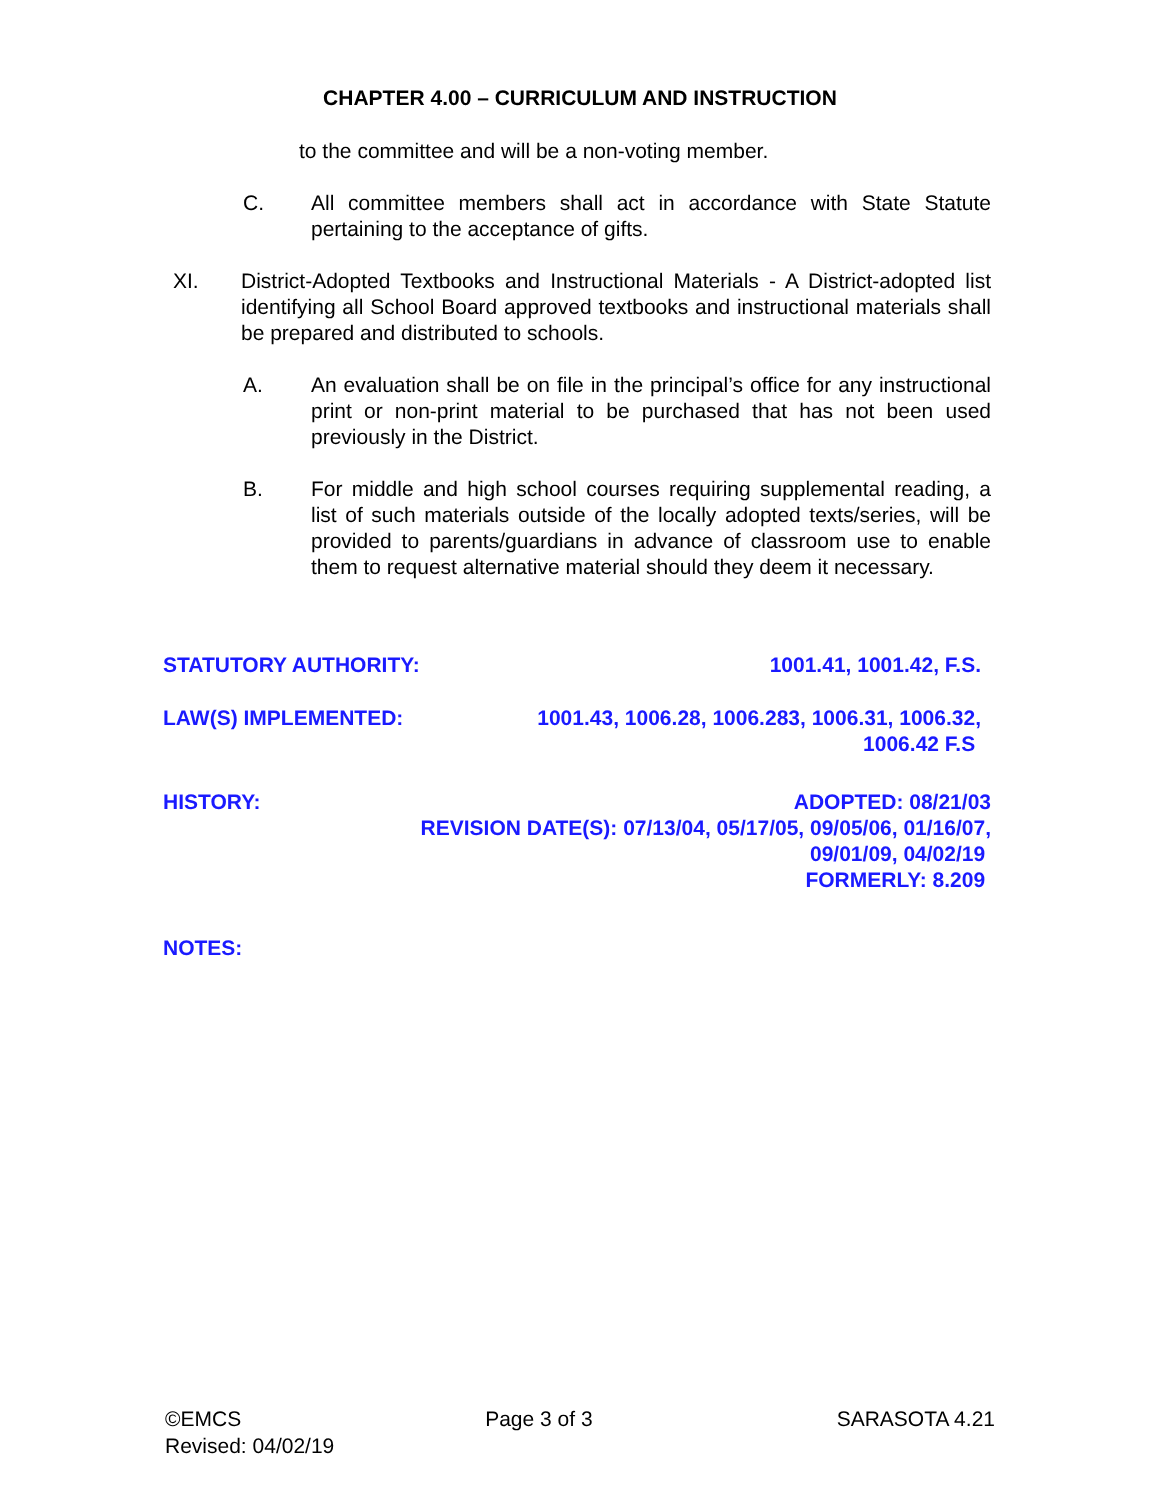CHAPTER 4.00 – CURRICULUM AND INSTRUCTION
to the committee and will be a non-voting member.
C. All committee members shall act in accordance with State Statute pertaining to the acceptance of gifts.
XI. District-Adopted Textbooks and Instructional Materials - A District-adopted list identifying all School Board approved textbooks and instructional materials shall be prepared and distributed to schools.
A. An evaluation shall be on file in the principal’s office for any instructional print or non-print material to be purchased that has not been used previously in the District.
B. For middle and high school courses requiring supplemental reading, a list of such materials outside of the locally adopted texts/series, will be provided to parents/guardians in advance of classroom use to enable them to request alternative material should they deem it necessary.
STATUTORY AUTHORITY: 1001.41, 1001.42, F.S.
LAW(S) IMPLEMENTED: 1001.43, 1006.28, 1006.283, 1006.31, 1006.32,
1006.42 F.S
HISTORY: ADOPTED: 08/21/03
REVISION DATE(S): 07/13/04, 05/17/05, 09/05/06, 01/16/07,
09/01/09, 04/02/19
FORMERLY: 8.209
NOTES:
©EMCS Page 3 of 3 SARASOTA 4.21
Revised: 04/02/19